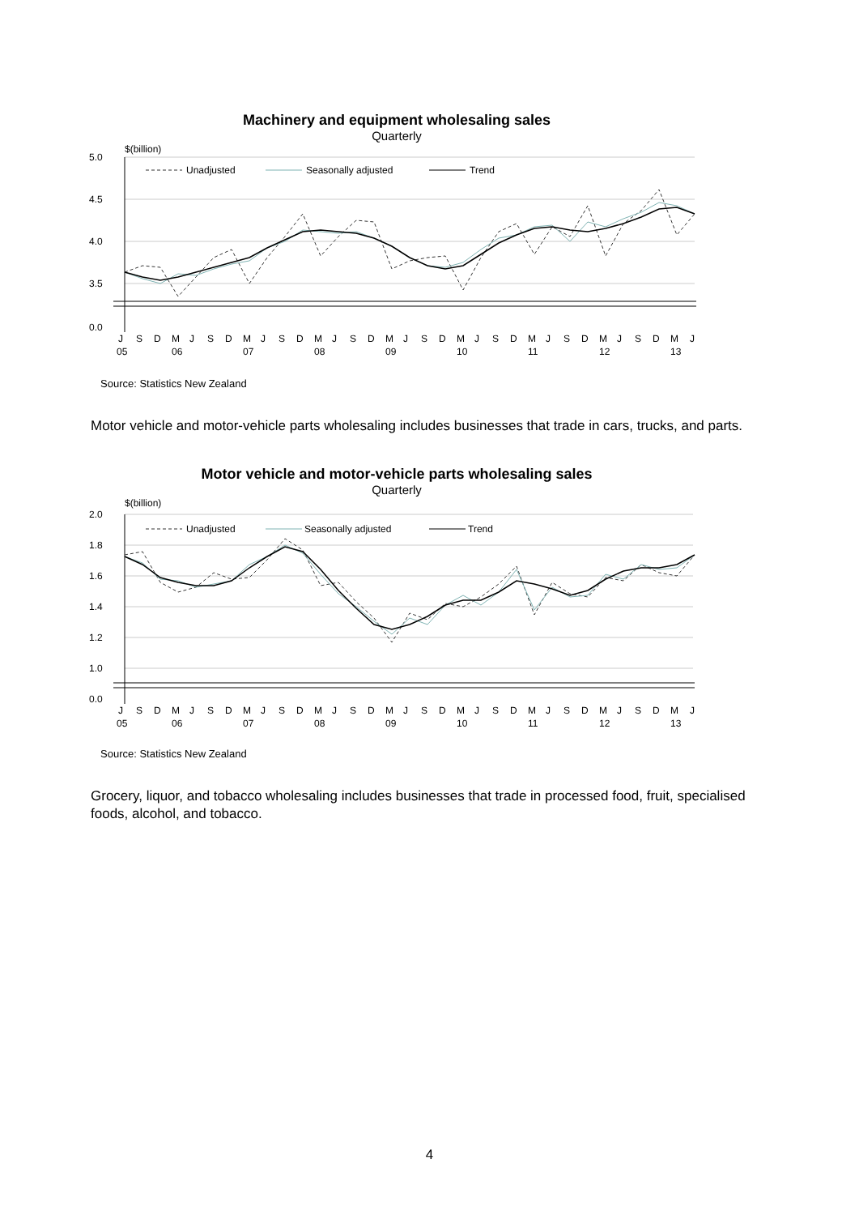Machinery and equipment wholesaling sales
Quarterly
$(billion)
5.0
4.5
4.0
3.5
0.0
Unadjusted
Seasonally adjusted
Trend
J
S
D
M
J
S
D
M
J
S
D
M
J
S
D
M
J
S
D
M
J
S
D
M
J
S
D
M
J
S
D
M
J
05
06
07
08
09
10
11
12
13
Source: Statistics New Zealand
Motor vehicle and motor-vehicle parts wholesaling includes businesses that trade in cars, trucks, and parts.
Motor vehicle and motor-vehicle parts wholesaling sales
Quarterly
$(billion)
2.0
1.8
1.6
1.4
1.2
1.0
0.0
Unadjusted
Seasonally adjusted
Trend
J
S
D
M
J
S
D
M
J
S
D
M
J
S
D
M
J
S
D
M
J
S
D
M
J
S
D
M
J
S
D
M
J
05
06
07
08
09
10
11
12
13
Source: Statistics New Zealand
Grocery, liquor, and tobacco wholesaling includes businesses that trade in processed food, fruit, specialised foods, alcohol, and tobacco.
4